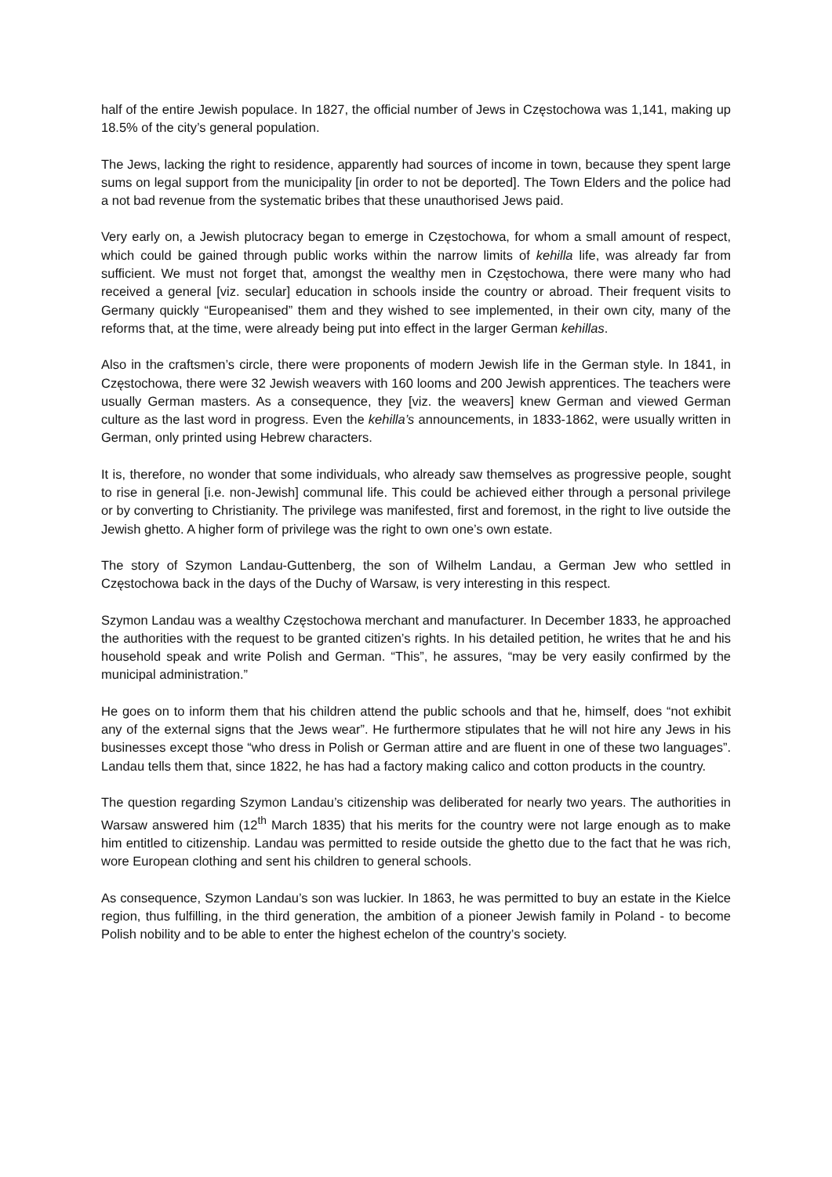half of the entire Jewish populace. In 1827, the official number of Jews in Częstochowa was 1,141, making up 18.5% of the city’s general population.
The Jews, lacking the right to residence, apparently had sources of income in town, because they spent large sums on legal support from the municipality [in order to not be deported]. The Town Elders and the police had a not bad revenue from the systematic bribes that these unauthorised Jews paid.
Very early on, a Jewish plutocracy began to emerge in Częstochowa, for whom a small amount of respect, which could be gained through public works within the narrow limits of kehilla life, was already far from sufficient. We must not forget that, amongst the wealthy men in Częstochowa, there were many who had received a general [viz. secular] education in schools inside the country or abroad. Their frequent visits to Germany quickly “Europeanised” them and they wished to see implemented, in their own city, many of the reforms that, at the time, were already being put into effect in the larger German kehillas.
Also in the craftsmen’s circle, there were proponents of modern Jewish life in the German style. In 1841, in Częstochowa, there were 32 Jewish weavers with 160 looms and 200 Jewish apprentices. The teachers were usually German masters. As a consequence, they [viz. the weavers] knew German and viewed German culture as the last word in progress. Even the kehilla’s announcements, in 1833-1862, were usually written in German, only printed using Hebrew characters.
It is, therefore, no wonder that some individuals, who already saw themselves as progressive people, sought to rise in general [i.e. non-Jewish] communal life. This could be achieved either through a personal privilege or by converting to Christianity. The privilege was manifested, first and foremost, in the right to live outside the Jewish ghetto. A higher form of privilege was the right to own one’s own estate.
The story of Szymon Landau-Guttenberg, the son of Wilhelm Landau, a German Jew who settled in Częstochowa back in the days of the Duchy of Warsaw, is very interesting in this respect.
Szymon Landau was a wealthy Częstochowa merchant and manufacturer. In December 1833, he approached the authorities with the request to be granted citizen’s rights. In his detailed petition, he writes that he and his household speak and write Polish and German. “This”, he assures, “may be very easily confirmed by the municipal administration.”
He goes on to inform them that his children attend the public schools and that he, himself, does “not exhibit any of the external signs that the Jews wear”. He furthermore stipulates that he will not hire any Jews in his businesses except those “who dress in Polish or German attire and are fluent in one of these two languages”. Landau tells them that, since 1822, he has had a factory making calico and cotton products in the country.
The question regarding Szymon Landau’s citizenship was deliberated for nearly two years. The authorities in Warsaw answered him (12<sup>th</sup> March 1835) that his merits for the country were not large enough as to make him entitled to citizenship. Landau was permitted to reside outside the ghetto due to the fact that he was rich, wore European clothing and sent his children to general schools.
As consequence, Szymon Landau’s son was luckier. In 1863, he was permitted to buy an estate in the Kielce region, thus fulfilling, in the third generation, the ambition of a pioneer Jewish family in Poland - to become Polish nobility and to be able to enter the highest echelon of the country’s society.